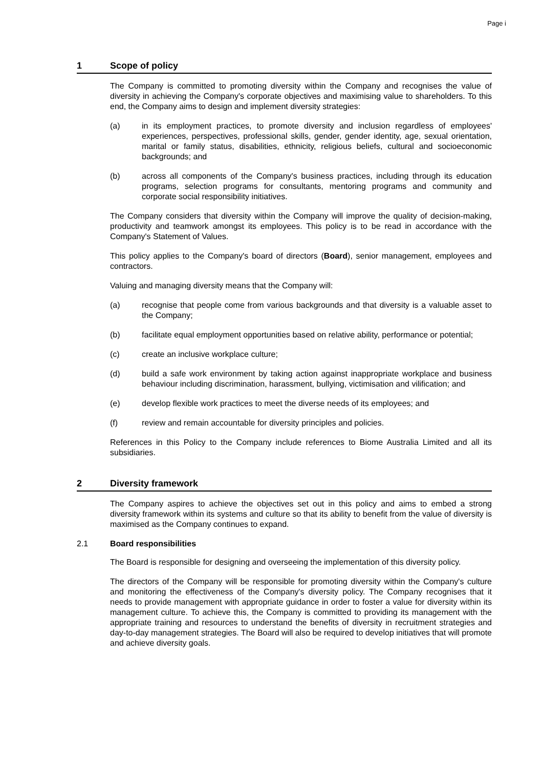Page i
1 Scope of policy
The Company is committed to promoting diversity within the Company and recognises the value of diversity in achieving the Company's corporate objectives and maximising value to shareholders. To this end, the Company aims to design and implement diversity strategies:
(a) in its employment practices, to promote diversity and inclusion regardless of employees' experiences, perspectives, professional skills, gender, gender identity, age, sexual orientation, marital or family status, disabilities, ethnicity, religious beliefs, cultural and socioeconomic backgrounds; and
(b) across all components of the Company's business practices, including through its education programs, selection programs for consultants, mentoring programs and community and corporate social responsibility initiatives.
The Company considers that diversity within the Company will improve the quality of decision-making, productivity and teamwork amongst its employees. This policy is to be read in accordance with the Company's Statement of Values.
This policy applies to the Company's board of directors (Board), senior management, employees and contractors.
Valuing and managing diversity means that the Company will:
(a) recognise that people come from various backgrounds and that diversity is a valuable asset to the Company;
(b) facilitate equal employment opportunities based on relative ability, performance or potential;
(c) create an inclusive workplace culture;
(d) build a safe work environment by taking action against inappropriate workplace and business behaviour including discrimination, harassment, bullying, victimisation and vilification; and
(e) develop flexible work practices to meet the diverse needs of its employees; and
(f) review and remain accountable for diversity principles and policies.
References in this Policy to the Company include references to Biome Australia Limited and all its subsidiaries.
2 Diversity framework
The Company aspires to achieve the objectives set out in this policy and aims to embed a strong diversity framework within its systems and culture so that its ability to benefit from the value of diversity is maximised as the Company continues to expand.
2.1 Board responsibilities
The Board is responsible for designing and overseeing the implementation of this diversity policy.
The directors of the Company will be responsible for promoting diversity within the Company's culture and monitoring the effectiveness of the Company's diversity policy. The Company recognises that it needs to provide management with appropriate guidance in order to foster a value for diversity within its management culture. To achieve this, the Company is committed to providing its management with the appropriate training and resources to understand the benefits of diversity in recruitment strategies and day-to-day management strategies. The Board will also be required to develop initiatives that will promote and achieve diversity goals.